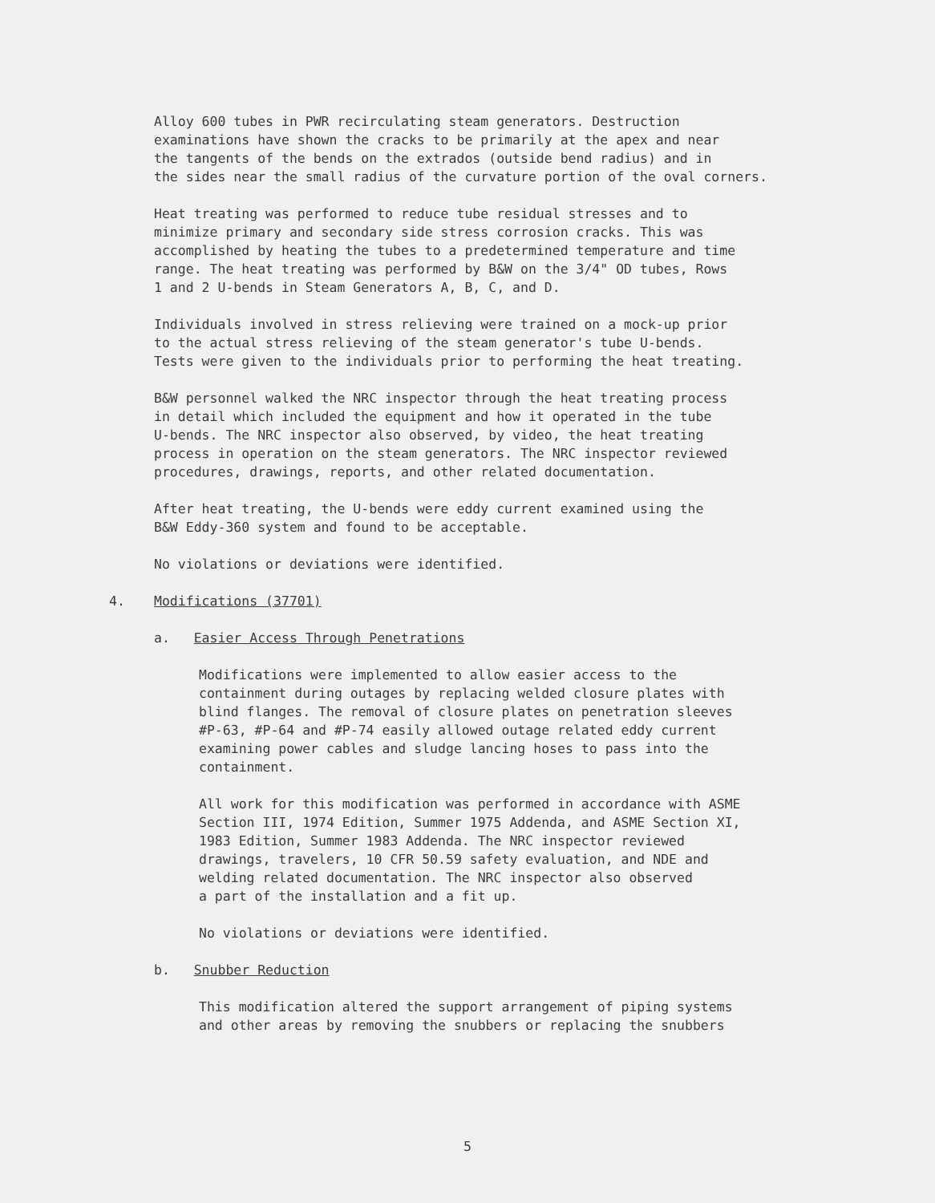Alloy 600 tubes in PWR recirculating steam generators. Destruction examinations have shown the cracks to be primarily at the apex and near the tangents of the bends on the extrados (outside bend radius) and in the sides near the small radius of the curvature portion of the oval corners.
Heat treating was performed to reduce tube residual stresses and to minimize primary and secondary side stress corrosion cracks. This was accomplished by heating the tubes to a predetermined temperature and time range. The heat treating was performed by B&W on the 3/4" OD tubes, Rows 1 and 2 U-bends in Steam Generators A, B, C, and D.
Individuals involved in stress relieving were trained on a mock-up prior to the actual stress relieving of the steam generator's tube U-bends. Tests were given to the individuals prior to performing the heat treating.
B&W personnel walked the NRC inspector through the heat treating process in detail which included the equipment and how it operated in the tube U-bends. The NRC inspector also observed, by video, the heat treating process in operation on the steam generators. The NRC inspector reviewed procedures, drawings, reports, and other related documentation.
After heat treating, the U-bends were eddy current examined using the B&W Eddy-360 system and found to be acceptable.
No violations or deviations were identified.
4. Modifications (37701)
a. Easier Access Through Penetrations
Modifications were implemented to allow easier access to the containment during outages by replacing welded closure plates with blind flanges. The removal of closure plates on penetration sleeves #P-63, #P-64 and #P-74 easily allowed outage related eddy current examining power cables and sludge lancing hoses to pass into the containment.
All work for this modification was performed in accordance with ASME Section III, 1974 Edition, Summer 1975 Addenda, and ASME Section XI, 1983 Edition, Summer 1983 Addenda. The NRC inspector reviewed drawings, travelers, 10 CFR 50.59 safety evaluation, and NDE and welding related documentation. The NRC inspector also observed a part of the installation and a fit up.
No violations or deviations were identified.
b. Snubber Reduction
This modification altered the support arrangement of piping systems and other areas by removing the snubbers or replacing the snubbers
5